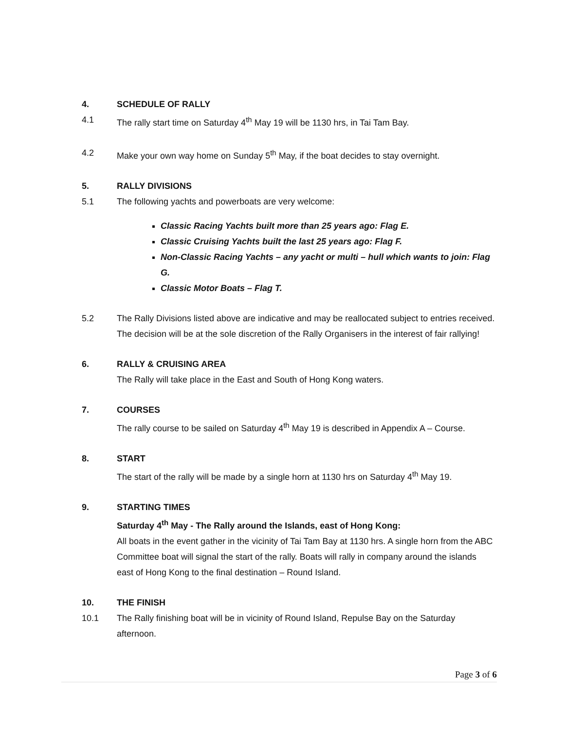4. SCHEDULE OF RALLY
4.1 The rally start time on Saturday 4<sup>th</sup> May 19 will be 1130 hrs, in Tai Tam Bay.
4.2 Make your own way home on Sunday 5<sup>th</sup> May, if the boat decides to stay overnight.
5. RALLY DIVISIONS
5.1 The following yachts and powerboats are very welcome:
Classic Racing Yachts built more than 25 years ago: Flag E.
Classic Cruising Yachts built the last 25 years ago: Flag F.
Non-Classic Racing Yachts – any yacht or multi – hull which wants to join: Flag G.
Classic Motor Boats – Flag T.
5.2 The Rally Divisions listed above are indicative and may be reallocated subject to entries received. The decision will be at the sole discretion of the Rally Organisers in the interest of fair rallying!
6. RALLY & CRUISING AREA
The Rally will take place in the East and South of Hong Kong waters.
7. COURSES
The rally course to be sailed on Saturday 4<sup>th</sup> May 19 is described in Appendix A – Course.
8. START
The start of the rally will be made by a single horn at 1130 hrs on Saturday 4<sup>th</sup> May 19.
9. STARTING TIMES
Saturday 4<sup>th</sup> May - The Rally around the Islands, east of Hong Kong:
All boats in the event gather in the vicinity of Tai Tam Bay at 1130 hrs. A single horn from the ABC Committee boat will signal the start of the rally. Boats will rally in company around the islands east of Hong Kong to the final destination – Round Island.
10. THE FINISH
10.1 The Rally finishing boat will be in vicinity of Round Island, Repulse Bay on the Saturday afternoon.
Page 3 of 6